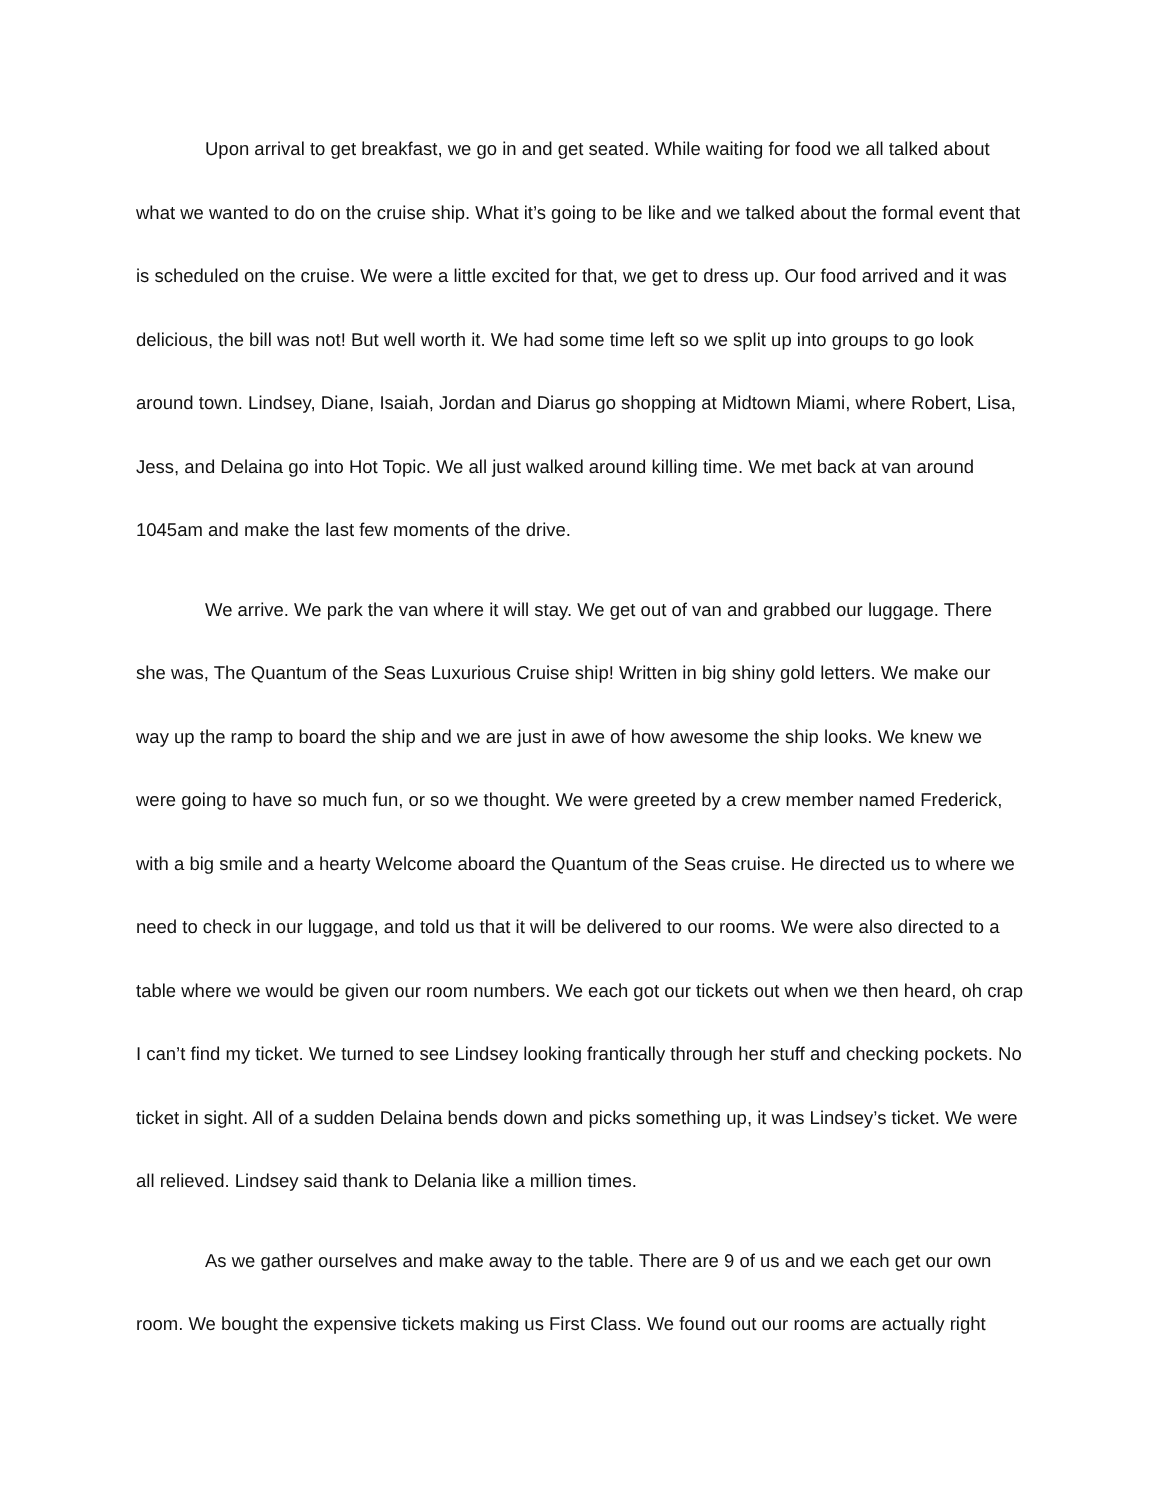Upon arrival to get breakfast, we go in and get seated. While waiting for food we all talked about what we wanted to do on the cruise ship. What it’s going to be like and we talked about the formal event that is scheduled on the cruise. We were a little excited for that, we get to dress up. Our food arrived and it was delicious, the bill was not! But well worth it. We had some time left so we split up into groups to go look around town. Lindsey, Diane, Isaiah, Jordan and Diarus go shopping at Midtown Miami, where Robert, Lisa, Jess, and Delaina go into Hot Topic. We all just walked around killing time. We met back at van around 1045am and make the last few moments of the drive.
We arrive. We park the van where it will stay. We get out of van and grabbed our luggage. There she was, The Quantum of the Seas Luxurious Cruise ship! Written in big shiny gold letters. We make our way up the ramp to board the ship and we are just in awe of how awesome the ship looks. We knew we were going to have so much fun, or so we thought. We were greeted by a crew member named Frederick, with a big smile and a hearty Welcome aboard the Quantum of the Seas cruise. He directed us to where we need to check in our luggage, and told us that it will be delivered to our rooms. We were also directed to a table where we would be given our room numbers. We each got our tickets out when we then heard, oh crap I can’t find my ticket. We turned to see Lindsey looking frantically through her stuff and checking pockets. No ticket in sight. All of a sudden Delaina bends down and picks something up, it was Lindsey’s ticket. We were all relieved. Lindsey said thank to Delania like a million times.
As we gather ourselves and make away to the table. There are 9 of us and we each get our own room. We bought the expensive tickets making us First Class. We found out our rooms are actually right